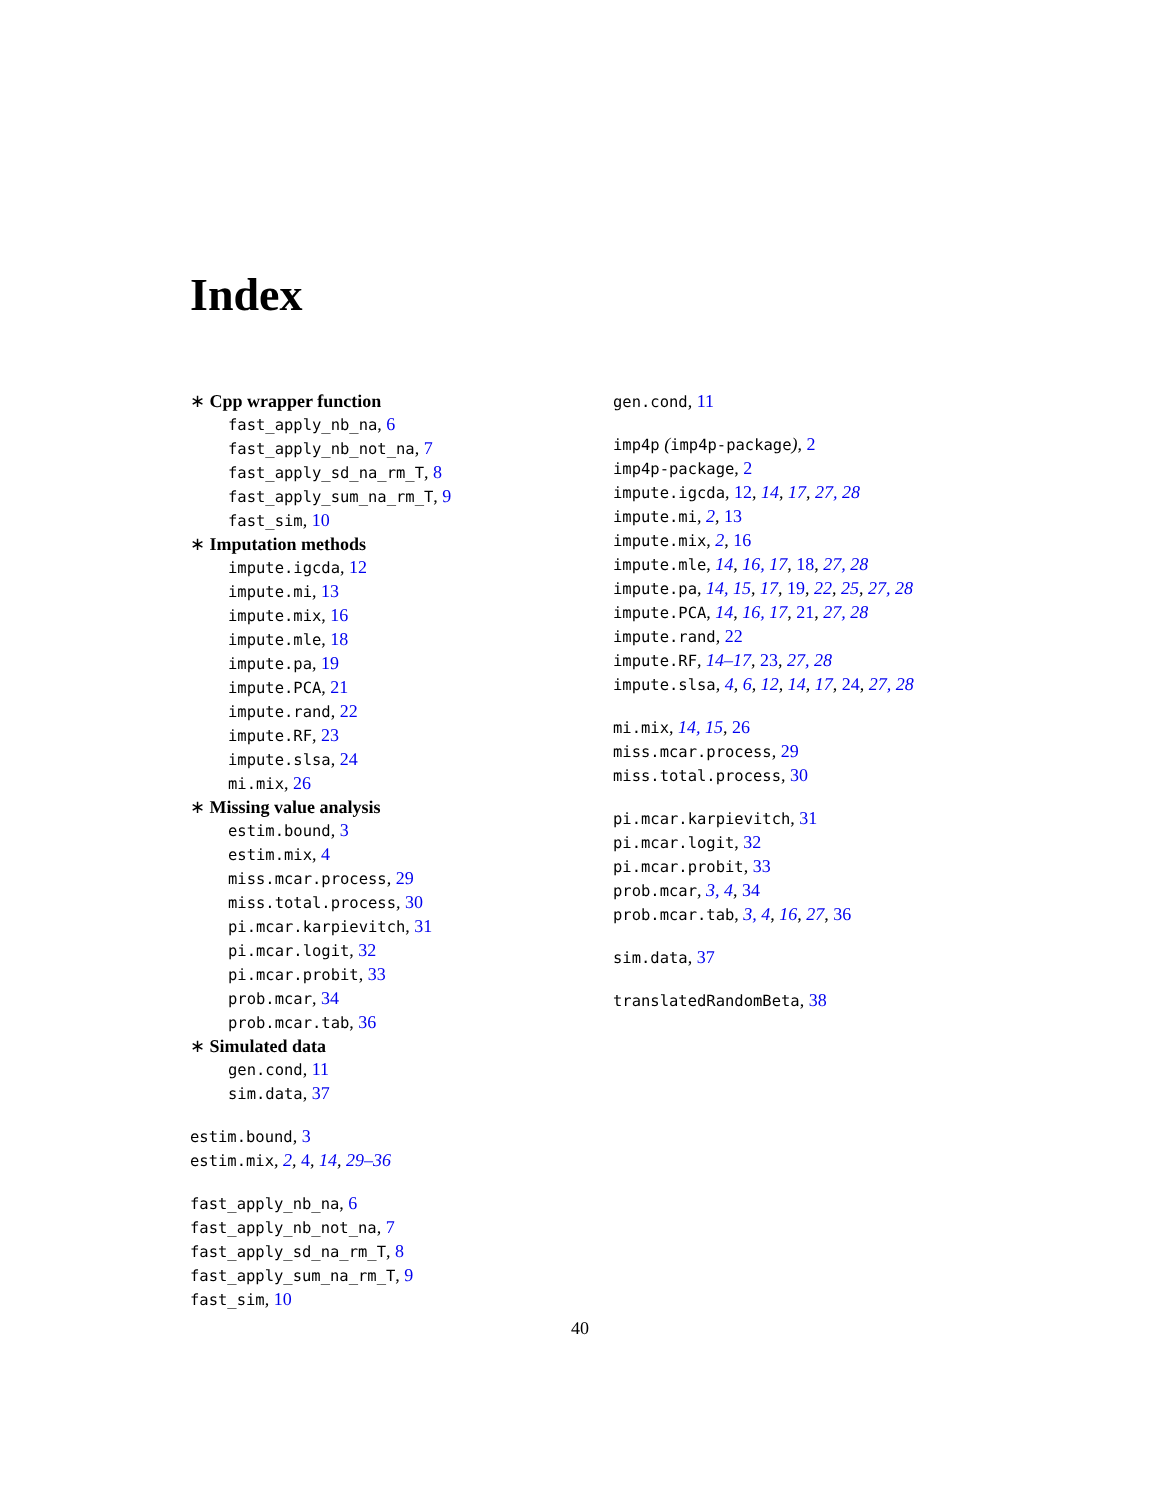Index
∗ Cpp wrapper function
fast_apply_nb_na, 6
fast_apply_nb_not_na, 7
fast_apply_sd_na_rm_T, 8
fast_apply_sum_na_rm_T, 9
fast_sim, 10
∗ Imputation methods
impute.igcda, 12
impute.mi, 13
impute.mix, 16
impute.mle, 18
impute.pa, 19
impute.PCA, 21
impute.rand, 22
impute.RF, 23
impute.slsa, 24
mi.mix, 26
∗ Missing value analysis
estim.bound, 3
estim.mix, 4
miss.mcar.process, 29
miss.total.process, 30
pi.mcar.karpievitch, 31
pi.mcar.logit, 32
pi.mcar.probit, 33
prob.mcar, 34
prob.mcar.tab, 36
∗ Simulated data
gen.cond, 11
sim.data, 37
estim.bound, 3
estim.mix, 2, 4, 14, 29–36
fast_apply_nb_na, 6
fast_apply_nb_not_na, 7
fast_apply_sd_na_rm_T, 8
fast_apply_sum_na_rm_T, 9
fast_sim, 10
gen.cond, 11
imp4p (imp4p-package), 2
imp4p-package, 2
impute.igcda, 12, 14, 17, 27, 28
impute.mi, 2, 13
impute.mix, 2, 16
impute.mle, 14, 16, 17, 18, 27, 28
impute.pa, 14, 15, 17, 19, 22, 25, 27, 28
impute.PCA, 14, 16, 17, 21, 27, 28
impute.rand, 22
impute.RF, 14–17, 23, 27, 28
impute.slsa, 4, 6, 12, 14, 17, 24, 27, 28
mi.mix, 14, 15, 26
miss.mcar.process, 29
miss.total.process, 30
pi.mcar.karpievitch, 31
pi.mcar.logit, 32
pi.mcar.probit, 33
prob.mcar, 3, 4, 34
prob.mcar.tab, 3, 4, 16, 27, 36
sim.data, 37
translatedRandomBeta, 38
40